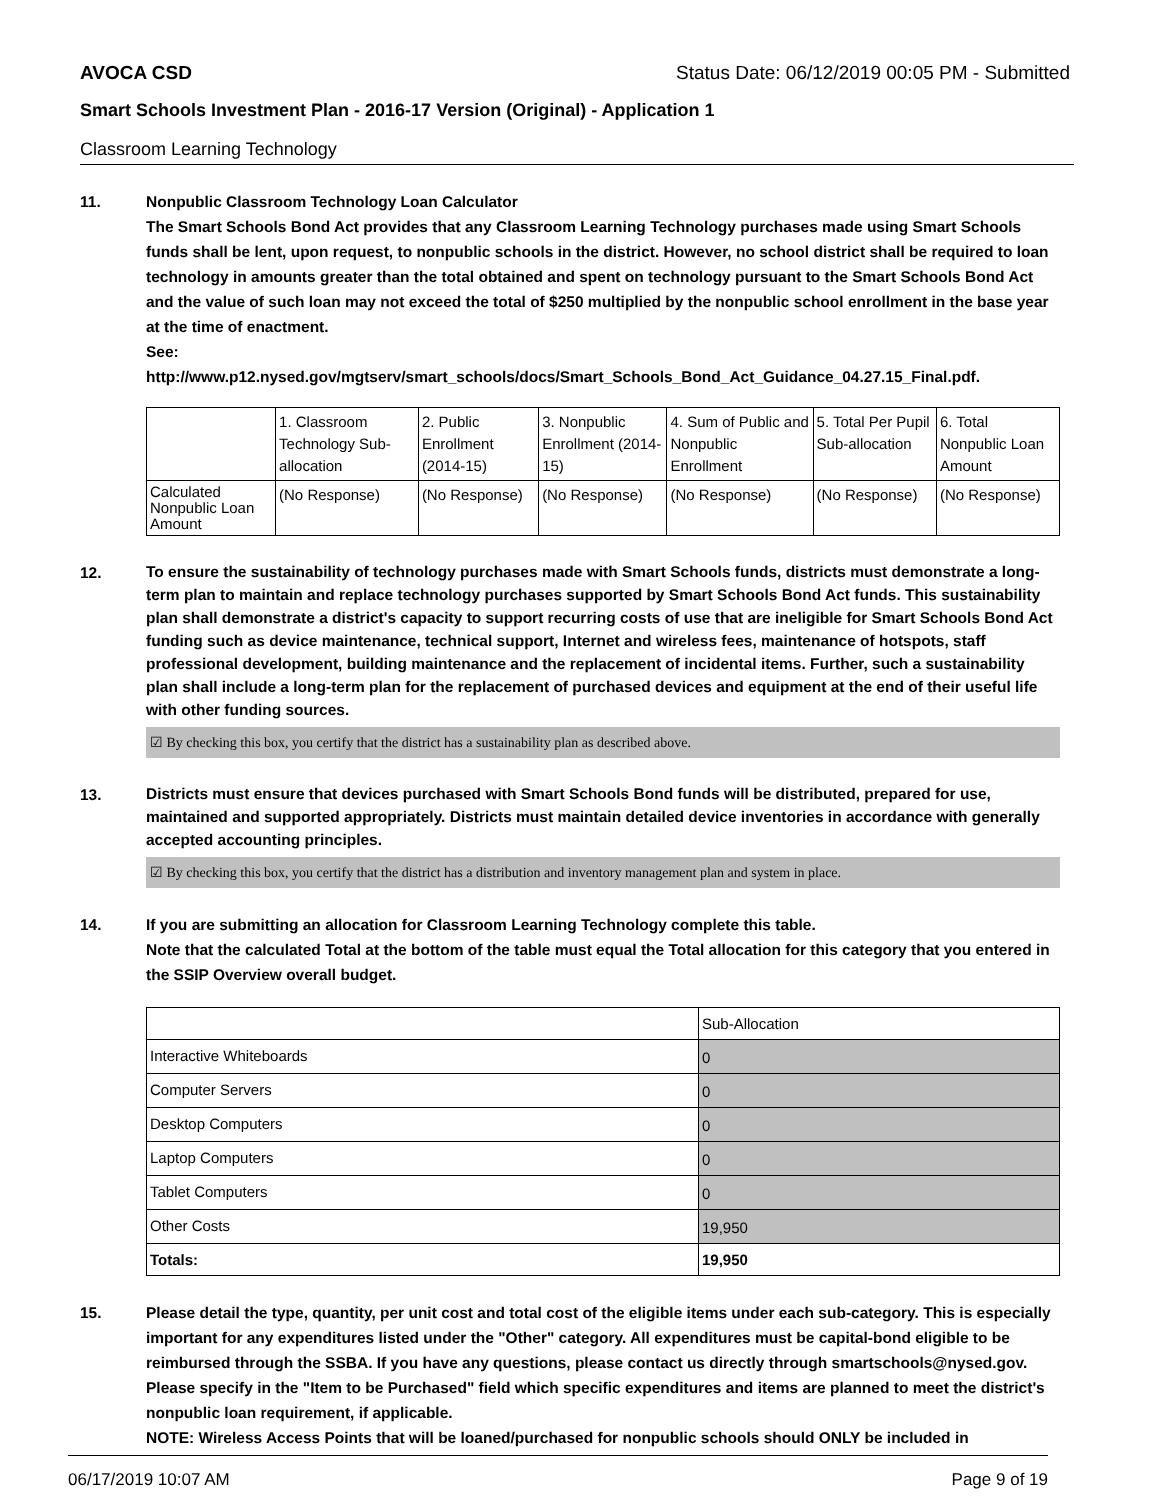AVOCA CSD Status Date: 06/12/2019 00:05 PM - Submitted
Smart Schools Investment Plan - 2016-17 Version (Original) - Application 1
Classroom Learning Technology
11. Nonpublic Classroom Technology Loan Calculator
The Smart Schools Bond Act provides that any Classroom Learning Technology purchases made using Smart Schools funds shall be lent, upon request, to nonpublic schools in the district. However, no school district shall be required to loan technology in amounts greater than the total obtained and spent on technology pursuant to the Smart Schools Bond Act and the value of such loan may not exceed the total of $250 multiplied by the nonpublic school enrollment in the base year at the time of enactment.
See:
http://www.p12.nysed.gov/mgtserv/smart_schools/docs/Smart_Schools_Bond_Act_Guidance_04.27.15_Final.pdf.
| | 1. Classroom Technology Sub-allocation | 2. Public Enrollment (2014-15) | 3. Nonpublic Enrollment (2014-15) | 4. Sum of Public and Nonpublic Enrollment | 5. Total Per Pupil Sub-allocation | 6. Total Nonpublic Loan Amount |
| --- | --- | --- | --- | --- | --- | --- |
| Calculated Nonpublic Loan Amount | (No Response) | (No Response) | (No Response) | (No Response) | (No Response) | (No Response) |
12.
To ensure the sustainability of technology purchases made with Smart Schools funds, districts must demonstrate a long-term plan to maintain and replace technology purchases supported by Smart Schools Bond Act funds. This sustainability plan shall demonstrate a district's capacity to support recurring costs of use that are ineligible for Smart Schools Bond Act funding such as device maintenance, technical support, Internet and wireless fees, maintenance of hotspots, staff professional development, building maintenance and the replacement of incidental items. Further, such a sustainability plan shall include a long-term plan for the replacement of purchased devices and equipment at the end of their useful life with other funding sources.
☑ By checking this box, you certify that the district has a sustainability plan as described above.
13.
Districts must ensure that devices purchased with Smart Schools Bond funds will be distributed, prepared for use, maintained and supported appropriately. Districts must maintain detailed device inventories in accordance with generally accepted accounting principles.
☑ By checking this box, you certify that the district has a distribution and inventory management plan and system in place.
14. If you are submitting an allocation for Classroom Learning Technology complete this table.
Note that the calculated Total at the bottom of the table must equal the Total allocation for this category that you entered in the SSIP Overview overall budget.
| | Sub-Allocation |
| --- | --- |
| Interactive Whiteboards | 0 |
| Computer Servers | 0 |
| Desktop Computers | 0 |
| Laptop Computers | 0 |
| Tablet Computers | 0 |
| Other Costs | 19,950 |
| Totals: | 19,950 |
15. Please detail the type, quantity, per unit cost and total cost of the eligible items under each sub-category. This is especially important for any expenditures listed under the "Other" category. All expenditures must be capital-bond eligible to be reimbursed through the SSBA. If you have any questions, please contact us directly through smartschools@nysed.gov.
Please specify in the "Item to be Purchased" field which specific expenditures and items are planned to meet the district's nonpublic loan requirement, if applicable.
NOTE: Wireless Access Points that will be loaned/purchased for nonpublic schools should ONLY be included in
06/17/2019 10:07 AM Page 9 of 19